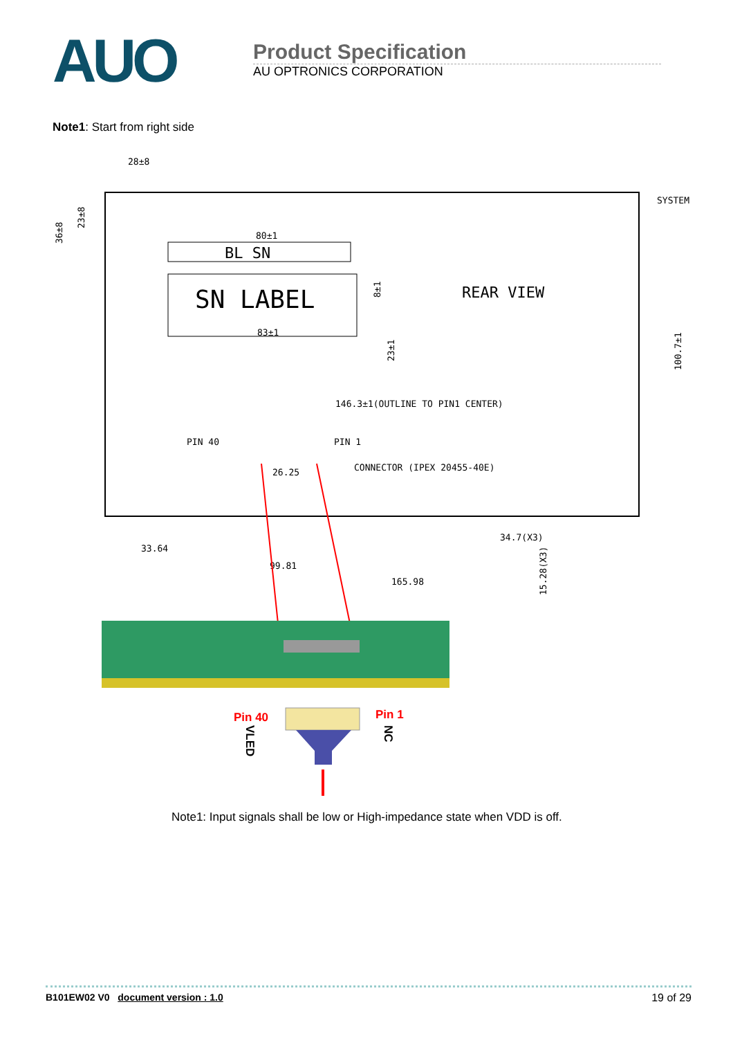AUO
Product Specification
AU OPTRONICS CORPORATION
Note1: Start from right side
BL SN
SN LABEL
80±1
83±1
28±8
REAR VIEW
SYSTEM
146.3±1(OUTLINE TO PIN1 CENTER)
PIN 40
PIN 1
CONNECTOR (IPEX 20455-40E)
26.25
33.64
99.81
165.98
34.7(X3)
15.28(X3)
100.7±1
36±8
23±8
8±1
23±1
Pin 40
Pin 1
VLED
NC
Note1: Input signals shall be low or High-impedance state when VDD is off.
B101EW02 V0 document version : 1.0
19 of 29